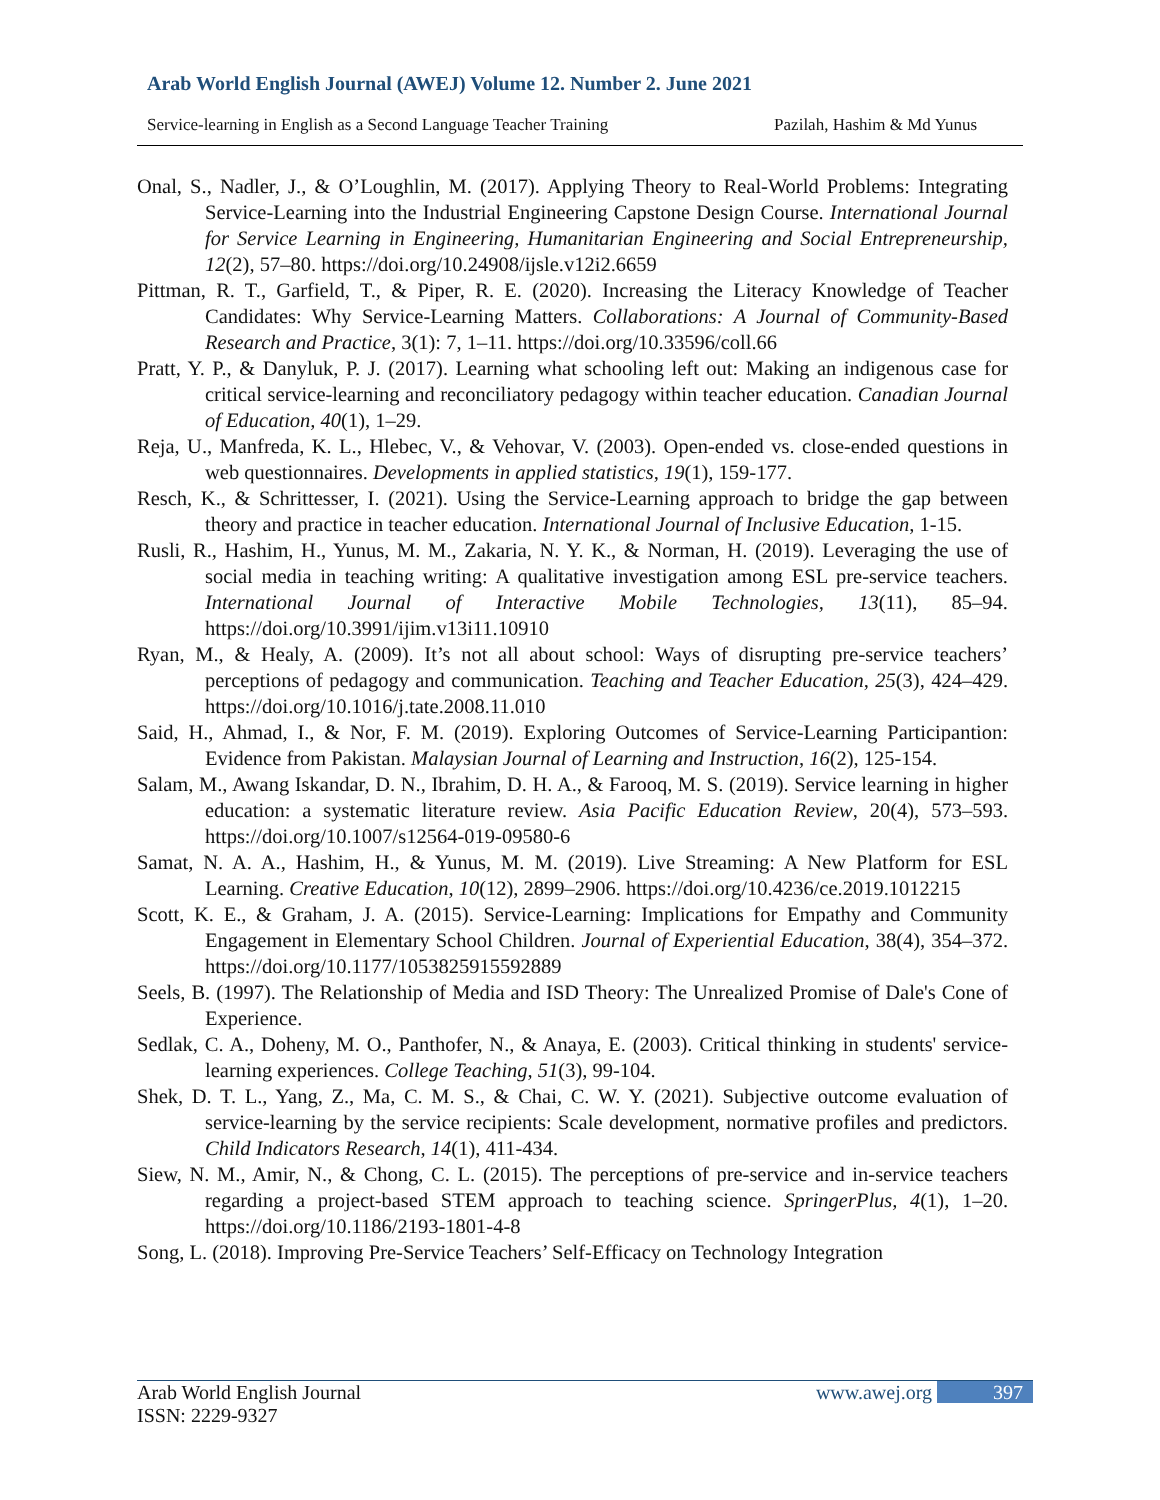Arab World English Journal (AWEJ) Volume 12. Number 2. June 2021
Service-learning in English as a Second Language Teacher Training Pazilah, Hashim & Md Yunus
Onal, S., Nadler, J., & O’Loughlin, M. (2017). Applying Theory to Real-World Problems: Integrating Service-Learning into the Industrial Engineering Capstone Design Course. International Journal for Service Learning in Engineering, Humanitarian Engineering and Social Entrepreneurship, 12(2), 57–80. https://doi.org/10.24908/ijsle.v12i2.6659
Pittman, R. T., Garfield, T., & Piper, R. E. (2020). Increasing the Literacy Knowledge of Teacher Candidates: Why Service-Learning Matters. Collaborations: A Journal of Community-Based Research and Practice, 3(1): 7, 1–11. https://doi.org/10.33596/coll.66
Pratt, Y. P., & Danyluk, P. J. (2017). Learning what schooling left out: Making an indigenous case for critical service-learning and reconciliatory pedagogy within teacher education. Canadian Journal of Education, 40(1), 1–29.
Reja, U., Manfreda, K. L., Hlebec, V., & Vehovar, V. (2003). Open-ended vs. close-ended questions in web questionnaires. Developments in applied statistics, 19(1), 159-177.
Resch, K., & Schrittesser, I. (2021). Using the Service-Learning approach to bridge the gap between theory and practice in teacher education. International Journal of Inclusive Education, 1-15.
Rusli, R., Hashim, H., Yunus, M. M., Zakaria, N. Y. K., & Norman, H. (2019). Leveraging the use of social media in teaching writing: A qualitative investigation among ESL pre-service teachers. International Journal of Interactive Mobile Technologies, 13(11), 85–94. https://doi.org/10.3991/ijim.v13i11.10910
Ryan, M., & Healy, A. (2009). It’s not all about school: Ways of disrupting pre-service teachers’ perceptions of pedagogy and communication. Teaching and Teacher Education, 25(3), 424–429. https://doi.org/10.1016/j.tate.2008.11.010
Said, H., Ahmad, I., & Nor, F. M. (2019). Exploring Outcomes of Service-Learning Participantion: Evidence from Pakistan. Malaysian Journal of Learning and Instruction, 16(2), 125-154.
Salam, M., Awang Iskandar, D. N., Ibrahim, D. H. A., & Farooq, M. S. (2019). Service learning in higher education: a systematic literature review. Asia Pacific Education Review, 20(4), 573–593. https://doi.org/10.1007/s12564-019-09580-6
Samat, N. A. A., Hashim, H., & Yunus, M. M. (2019). Live Streaming: A New Platform for ESL Learning. Creative Education, 10(12), 2899–2906. https://doi.org/10.4236/ce.2019.1012215
Scott, K. E., & Graham, J. A. (2015). Service-Learning: Implications for Empathy and Community Engagement in Elementary School Children. Journal of Experiential Education, 38(4), 354–372. https://doi.org/10.1177/1053825915592889
Seels, B. (1997). The Relationship of Media and ISD Theory: The Unrealized Promise of Dale's Cone of Experience.
Sedlak, C. A., Doheny, M. O., Panthofer, N., & Anaya, E. (2003). Critical thinking in students' service-learning experiences. College Teaching, 51(3), 99-104.
Shek, D. T. L., Yang, Z., Ma, C. M. S., & Chai, C. W. Y. (2021). Subjective outcome evaluation of service-learning by the service recipients: Scale development, normative profiles and predictors. Child Indicators Research, 14(1), 411-434.
Siew, N. M., Amir, N., & Chong, C. L. (2015). The perceptions of pre-service and in-service teachers regarding a project-based STEM approach to teaching science. SpringerPlus, 4(1), 1–20. https://doi.org/10.1186/2193-1801-4-8
Song, L. (2018). Improving Pre-Service Teachers’ Self-Efficacy on Technology Integration
Arab World English Journal www.awej.org 397
ISSN: 2229-9327